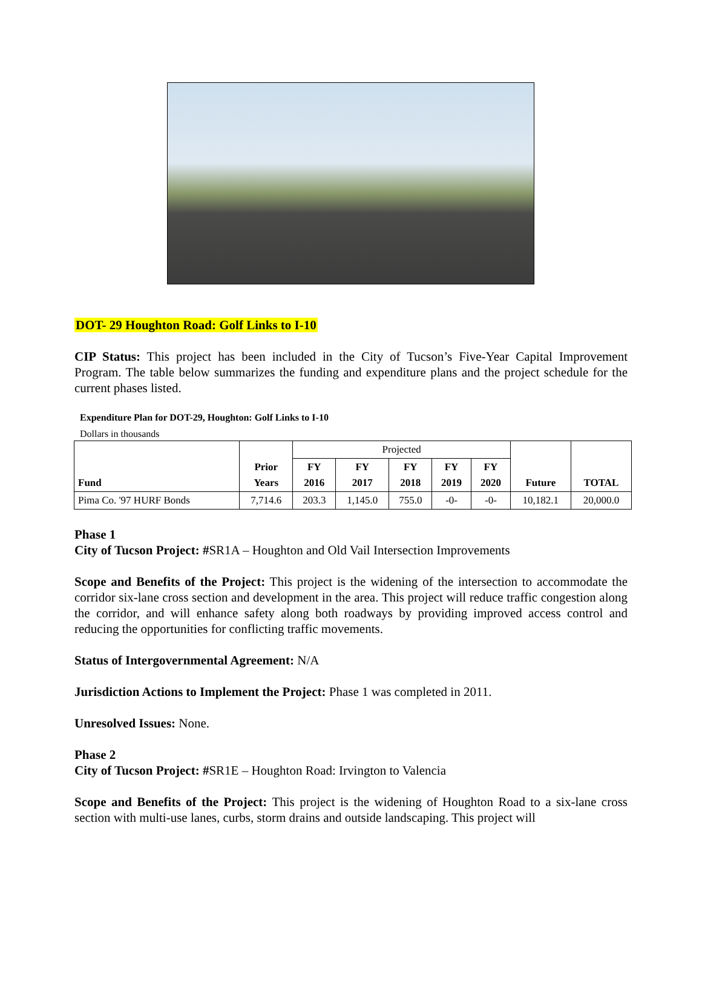DOT- 29 Houghton Road: Golf Links to I-10
CIP Status: This project has been included in the City of Tucson’s Five-Year Capital Improvement Program. The table below summarizes the funding and expenditure plans and the project schedule for the current phases listed.
Expenditure Plan for DOT-29, Houghton: Golf Links to I-10
Dollars in thousands
| Fund | Prior Years | Projected | | | | | Future | TOTAL |
| | | FY 2016 | FY 2017 | FY 2018 | FY 2019 | FY 2020 | | |
| Pima Co. '97 HURF Bonds | 7,714.6 | 203.3 | 1,145.0 | 755.0 | -0- | -0- | 10,182.1 | 20,000.0 |
Phase 1
City of Tucson Project: #SR1A – Houghton and Old Vail Intersection Improvements
Scope and Benefits of the Project: This project is the widening of the intersection to accommodate the corridor six-lane cross section and development in the area. This project will reduce traffic congestion along the corridor, and will enhance safety along both roadways by providing improved access control and reducing the opportunities for conflicting traffic movements.
Status of Intergovernmental Agreement: N/A
Jurisdiction Actions to Implement the Project: Phase 1 was completed in 2011.
Unresolved Issues: None.
Phase 2
City of Tucson Project: #SR1E – Houghton Road: Irvington to Valencia
Scope and Benefits of the Project: This project is the widening of Houghton Road to a six-lane cross section with multi-use lanes, curbs, storm drains and outside landscaping. This project will